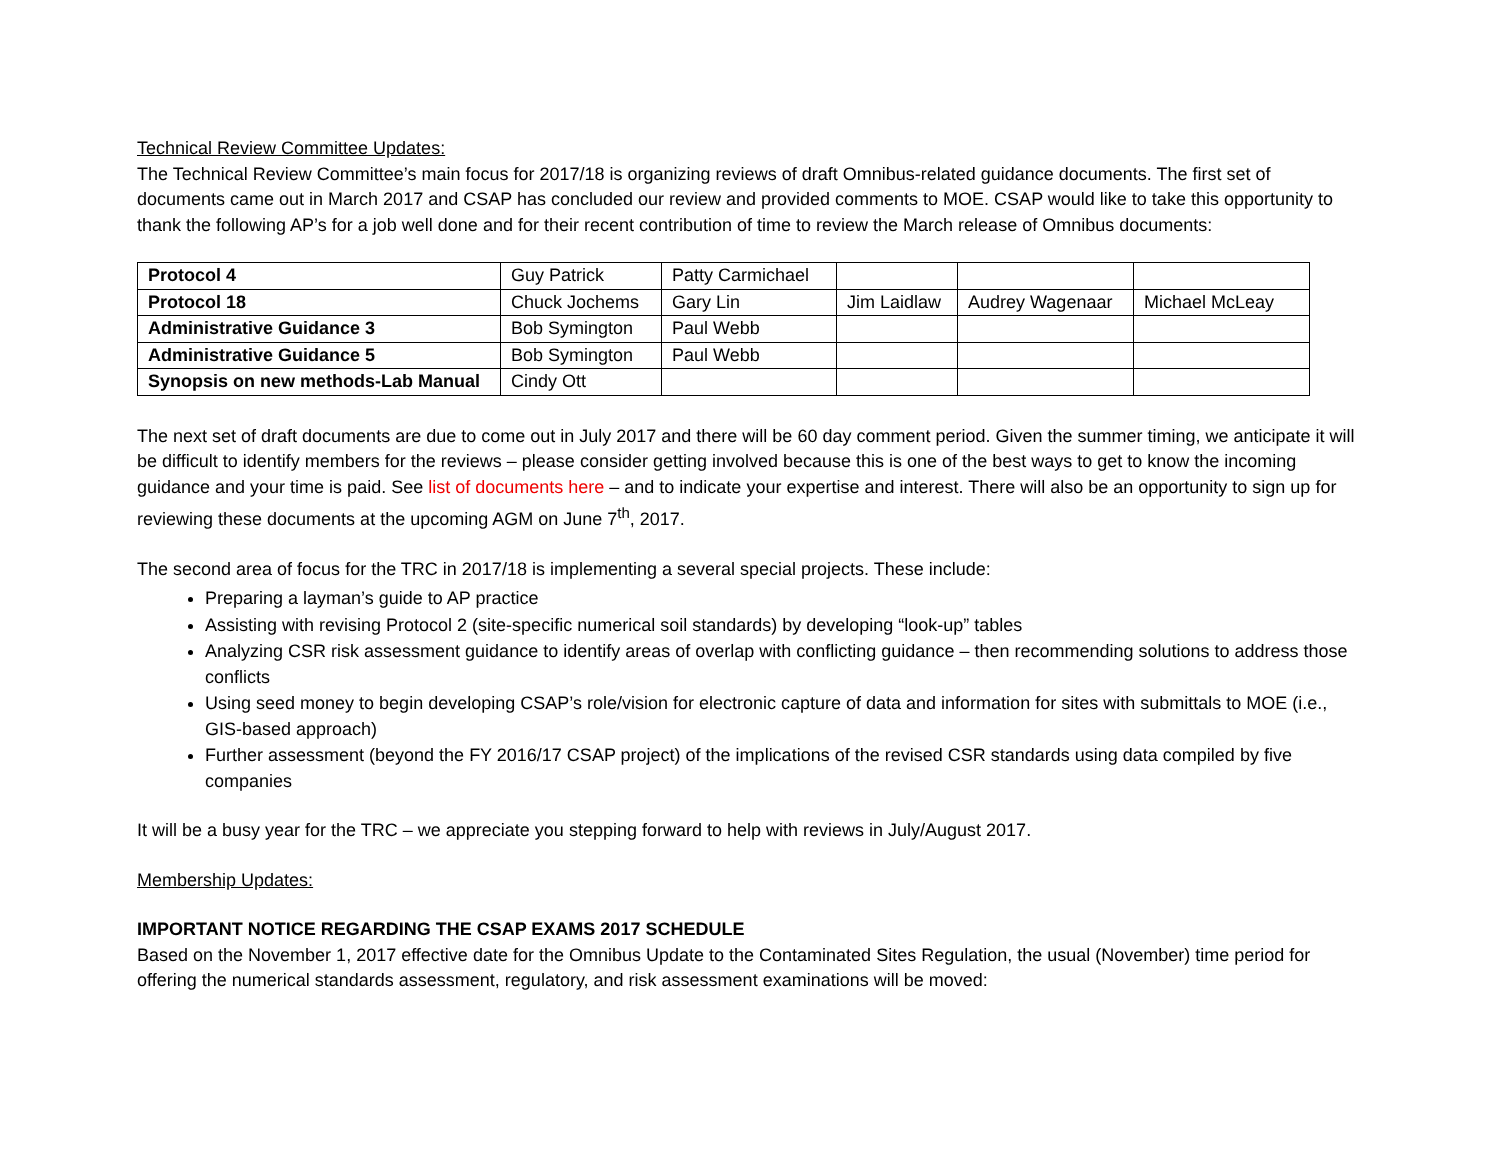Technical Review Committee Updates:
The Technical Review Committee’s main focus for 2017/18 is organizing reviews of draft Omnibus-related guidance documents. The first set of documents came out in March 2017 and CSAP has concluded our review and provided comments to MOE. CSAP would like to take this opportunity to thank the following AP’s for a job well done and for their recent contribution of time to review the March release of Omnibus documents:
| Protocol 4 | Guy Patrick | Patty Carmichael | | | |
| Protocol 18 | Chuck Jochems | Gary Lin | Jim Laidlaw | Audrey Wagenaar | Michael McLeay |
| Administrative Guidance 3 | Bob Symington | Paul Webb | | | |
| Administrative Guidance 5 | Bob Symington | Paul Webb | | | |
| Synopsis on new methods-Lab Manual | Cindy Ott | | | | |
The next set of draft documents are due to come out in July 2017 and there will be 60 day comment period. Given the summer timing, we anticipate it will be difficult to identify members for the reviews – please consider getting involved because this is one of the best ways to get to know the incoming guidance and your time is paid. See list of documents here – and to indicate your expertise and interest. There will also be an opportunity to sign up for reviewing these documents at the upcoming AGM on June 7<sup>th</sup>, 2017.
The second area of focus for the TRC in 2017/18 is implementing a several special projects. These include:
Preparing a layman’s guide to AP practice
Assisting with revising Protocol 2 (site-specific numerical soil standards) by developing “look-up” tables
Analyzing CSR risk assessment guidance to identify areas of overlap with conflicting guidance – then recommending solutions to address those conflicts
Using seed money to begin developing CSAP’s role/vision for electronic capture of data and information for sites with submittals to MOE (i.e., GIS-based approach)
Further assessment (beyond the FY 2016/17 CSAP project) of the implications of the revised CSR standards using data compiled by five companies
It will be a busy year for the TRC – we appreciate you stepping forward to help with reviews in July/August 2017.
Membership Updates:
IMPORTANT NOTICE REGARDING THE CSAP EXAMS 2017 SCHEDULE
Based on the November 1, 2017 effective date for the Omnibus Update to the Contaminated Sites Regulation, the usual (November) time period for offering the numerical standards assessment, regulatory, and risk assessment examinations will be moved: